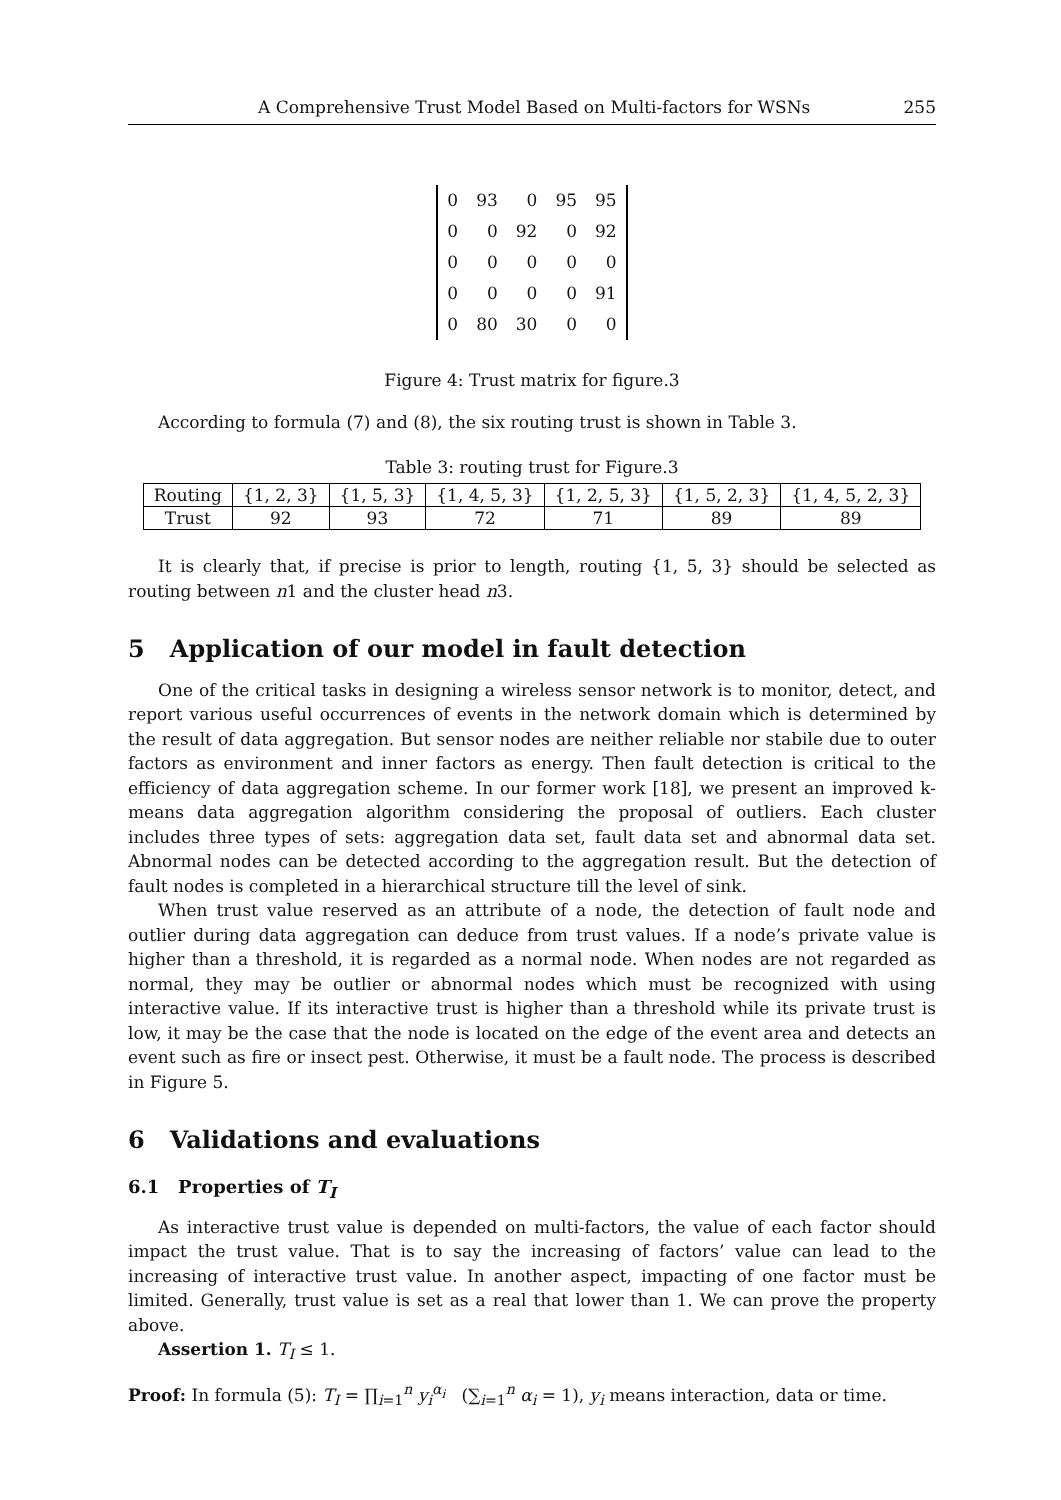A Comprehensive Trust Model Based on Multi-factors for WSNs 255
| 0 | 93 | 0 | 95 | 95 |
| 0 | 0 | 92 | 0 | 92 |
| 0 | 0 | 0 | 0 | 0 |
| 0 | 0 | 0 | 0 | 91 |
| 0 | 80 | 30 | 0 | 0 |
Figure 4: Trust matrix for figure.3
According to formula (7) and (8), the six routing trust is shown in Table 3.
Table 3: routing trust for Figure.3
| Routing | {1, 2, 3} | {1, 5, 3} | {1, 4, 5, 3} | {1, 2, 5, 3} | {1, 5, 2, 3} | {1, 4, 5, 2, 3} |
| Trust | 92 | 93 | 72 | 71 | 89 | 89 |
It is clearly that, if precise is prior to length, routing {1, 5, 3} should be selected as routing between n1 and the cluster head n3.
5 Application of our model in fault detection
One of the critical tasks in designing a wireless sensor network is to monitor, detect, and report various useful occurrences of events in the network domain which is determined by the result of data aggregation. But sensor nodes are neither reliable nor stabile due to outer factors as environment and inner factors as energy. Then fault detection is critical to the efficiency of data aggregation scheme. In our former work [18], we present an improved k-means data aggregation algorithm considering the proposal of outliers. Each cluster includes three types of sets: aggregation data set, fault data set and abnormal data set. Abnormal nodes can be detected according to the aggregation result. But the detection of fault nodes is completed in a hierarchical structure till the level of sink.
When trust value reserved as an attribute of a node, the detection of fault node and outlier during data aggregation can deduce from trust values. If a node’s private value is higher than a threshold, it is regarded as a normal node. When nodes are not regarded as normal, they may be outlier or abnormal nodes which must be recognized with using interactive value. If its interactive trust is higher than a threshold while its private trust is low, it may be the case that the node is located on the edge of the event area and detects an event such as fire or insect pest. Otherwise, it must be a fault node. The process is described in Figure 5.
6 Validations and evaluations
6.1 Properties of T<sub>I</sub>
As interactive trust value is depended on multi-factors, the value of each factor should impact the trust value. That is to say the increasing of factors’ value can lead to the increasing of interactive trust value. In another aspect, impacting of one factor must be limited. Generally, trust value is set as a real that lower than 1. We can prove the property above.
Assertion 1. T<sub>I</sub> ≤ 1.
Proof: In formula (5): T<sub>I</sub> = ∏<sub>i=1</sub><sup>n</sup> y<sub>i</sub><sup>α<sub>i</sub></sup> (∑<sub>i=1</sub><sup>n</sup> α<sub>i</sub> = 1), y<sub>i</sub> means interaction, data or time.